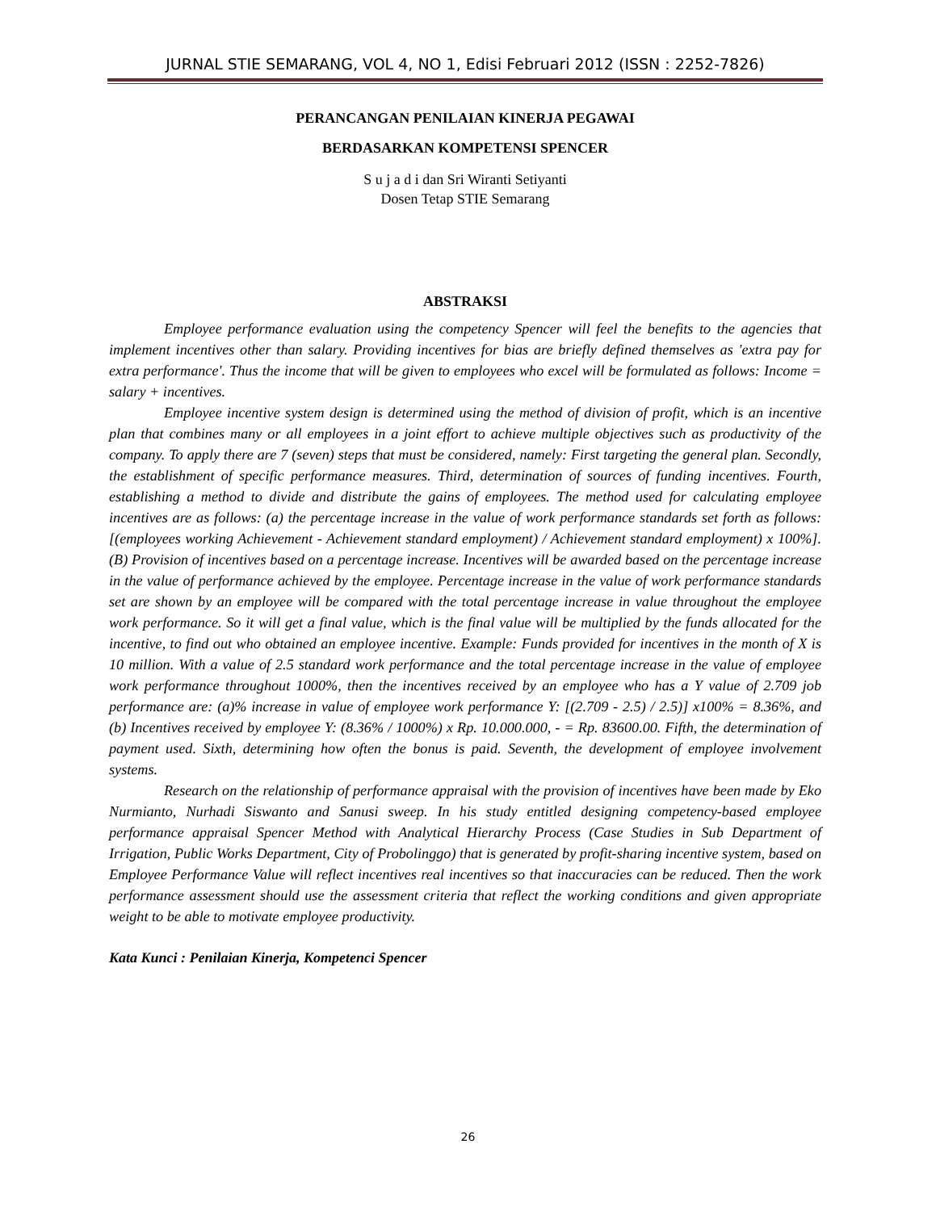JURNAL STIE SEMARANG, VOL 4, NO 1, Edisi Februari 2012 (ISSN : 2252-7826)
PERANCANGAN PENILAIAN KINERJA PEGAWAI
BERDASARKAN KOMPETENSI SPENCER
S u j a d i dan Sri Wiranti Setiyanti
Dosen Tetap STIE Semarang
ABSTRAKSI
Employee performance evaluation using the competency Spencer will feel the benefits to the agencies that implement incentives other than salary. Providing incentives for bias are briefly defined themselves as 'extra pay for extra performance'. Thus the income that will be given to employees who excel will be formulated as follows: Income = salary + incentives.
Employee incentive system design is determined using the method of division of profit, which is an incentive plan that combines many or all employees in a joint effort to achieve multiple objectives such as productivity of the company. To apply there are 7 (seven) steps that must be considered, namely: First targeting the general plan. Secondly, the establishment of specific performance measures. Third, determination of sources of funding incentives. Fourth, establishing a method to divide and distribute the gains of employees. The method used for calculating employee incentives are as follows: (a) the percentage increase in the value of work performance standards set forth as follows: [(employees working Achievement - Achievement standard employment) / Achievement standard employment) x 100%]. (B) Provision of incentives based on a percentage increase. Incentives will be awarded based on the percentage increase in the value of performance achieved by the employee. Percentage increase in the value of work performance standards set are shown by an employee will be compared with the total percentage increase in value throughout the employee work performance. So it will get a final value, which is the final value will be multiplied by the funds allocated for the incentive, to find out who obtained an employee incentive. Example: Funds provided for incentives in the month of X is 10 million. With a value of 2.5 standard work performance and the total percentage increase in the value of employee work performance throughout 1000%, then the incentives received by an employee who has a Y value of 2.709 job performance are: (a)% increase in value of employee work performance Y: [(2.709 - 2.5) / 2.5)] x100% = 8.36%, and (b) Incentives received by employee Y: (8.36% / 1000%) x Rp. 10.000.000, - = Rp. 83600.00. Fifth, the determination of payment used. Sixth, determining how often the bonus is paid. Seventh, the development of employee involvement systems.
Research on the relationship of performance appraisal with the provision of incentives have been made by Eko Nurmianto, Nurhadi Siswanto and Sanusi sweep. In his study entitled designing competency-based employee performance appraisal Spencer Method with Analytical Hierarchy Process (Case Studies in Sub Department of Irrigation, Public Works Department, City of Probolinggo) that is generated by profit-sharing incentive system, based on Employee Performance Value will reflect incentives real incentives so that inaccuracies can be reduced. Then the work performance assessment should use the assessment criteria that reflect the working conditions and given appropriate weight to be able to motivate employee productivity.
Kata Kunci : Penilaian Kinerja, Kompetenci Spencer
26